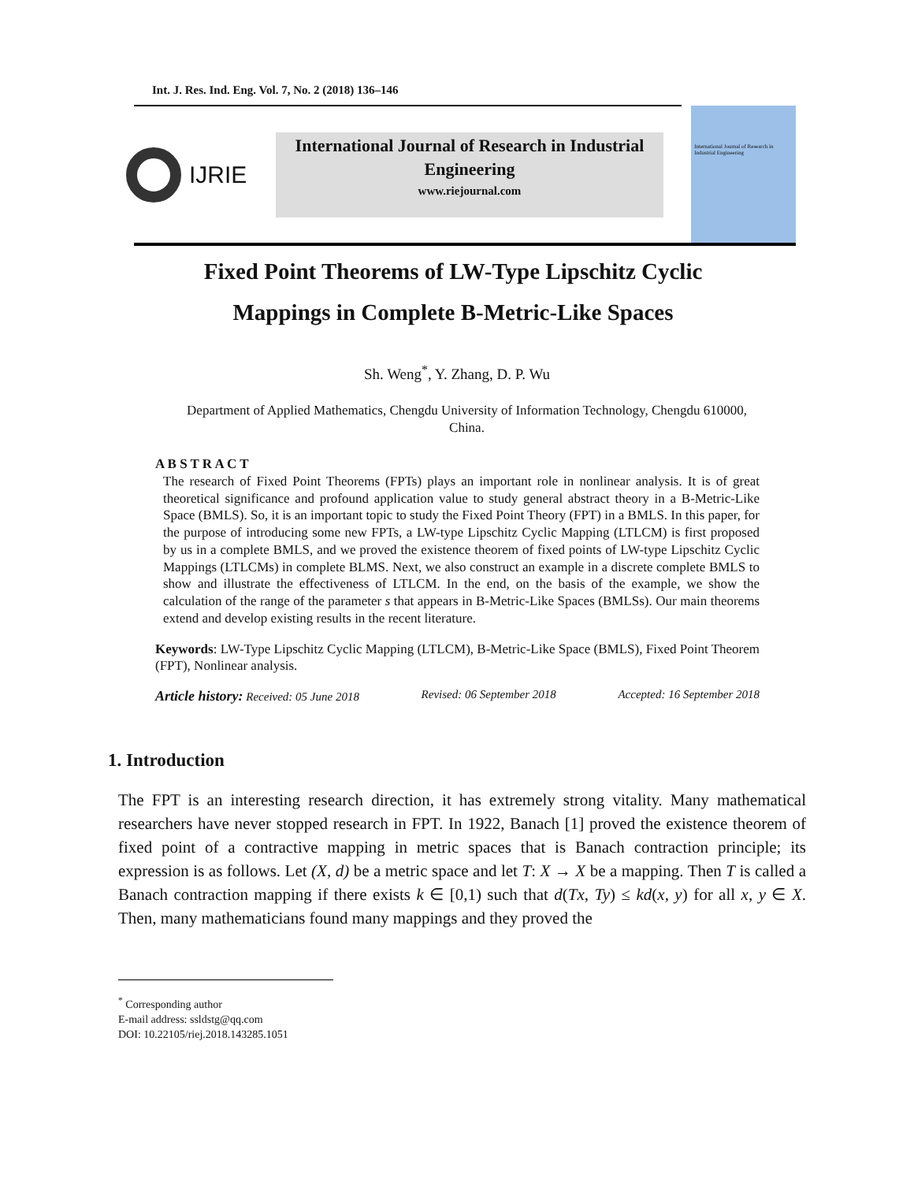Int. J. Res. Ind. Eng. Vol. 7, No. 2 (2018) 136–146
IJRIE
International Journal of Research in Industrial Engineering
www.riejournal.com
International Journal of Research in Industrial Engineering
Fixed Point Theorems of LW-Type Lipschitz Cyclic Mappings in Complete B-Metric-Like Spaces
Sh. Weng<sup>*</sup>, Y. Zhang, D. P. Wu
Department of Applied Mathematics, Chengdu University of Information Technology, Chengdu 610000, China.
A B S T R A C T
The research of Fixed Point Theorems (FPTs) plays an important role in nonlinear analysis. It is of great theoretical significance and profound application value to study general abstract theory in a B-Metric-Like Space (BMLS). So, it is an important topic to study the Fixed Point Theory (FPT) in a BMLS. In this paper, for the purpose of introducing some new FPTs, a LW-type Lipschitz Cyclic Mapping (LTLCM) is first proposed by us in a complete BMLS, and we proved the existence theorem of fixed points of LW-type Lipschitz Cyclic Mappings (LTLCMs) in complete BLMS. Next, we also construct an example in a discrete complete BMLS to show and illustrate the effectiveness of LTLCM. In the end, on the basis of the example, we show the calculation of the range of the parameter s that appears in B-Metric-Like Spaces (BMLSs). Our main theorems extend and develop existing results in the recent literature.
Keywords: LW-Type Lipschitz Cyclic Mapping (LTLCM), B-Metric-Like Space (BMLS), Fixed Point Theorem (FPT), Nonlinear analysis.
Article history: Received: 05 June 2018 Revised: 06 September 2018 Accepted: 16 September 2018
1. Introduction
The FPT is an interesting research direction, it has extremely strong vitality. Many mathematical researchers have never stopped research in FPT. In 1922, Banach [1] proved the existence theorem of fixed point of a contractive mapping in metric spaces that is Banach contraction principle; its expression is as follows. Let (X, d) be a metric space and let T: X → X be a mapping. Then T is called a Banach contraction mapping if there exists k ∈ [0,1) such that d(Tx, Ty) ≤ kd(x, y) for all x, y ∈ X. Then, many mathematicians found many mappings and they proved the
<sup>*</sup> Corresponding author
E-mail address: ssldstg@qq.com
DOI: 10.22105/riej.2018.143285.1051